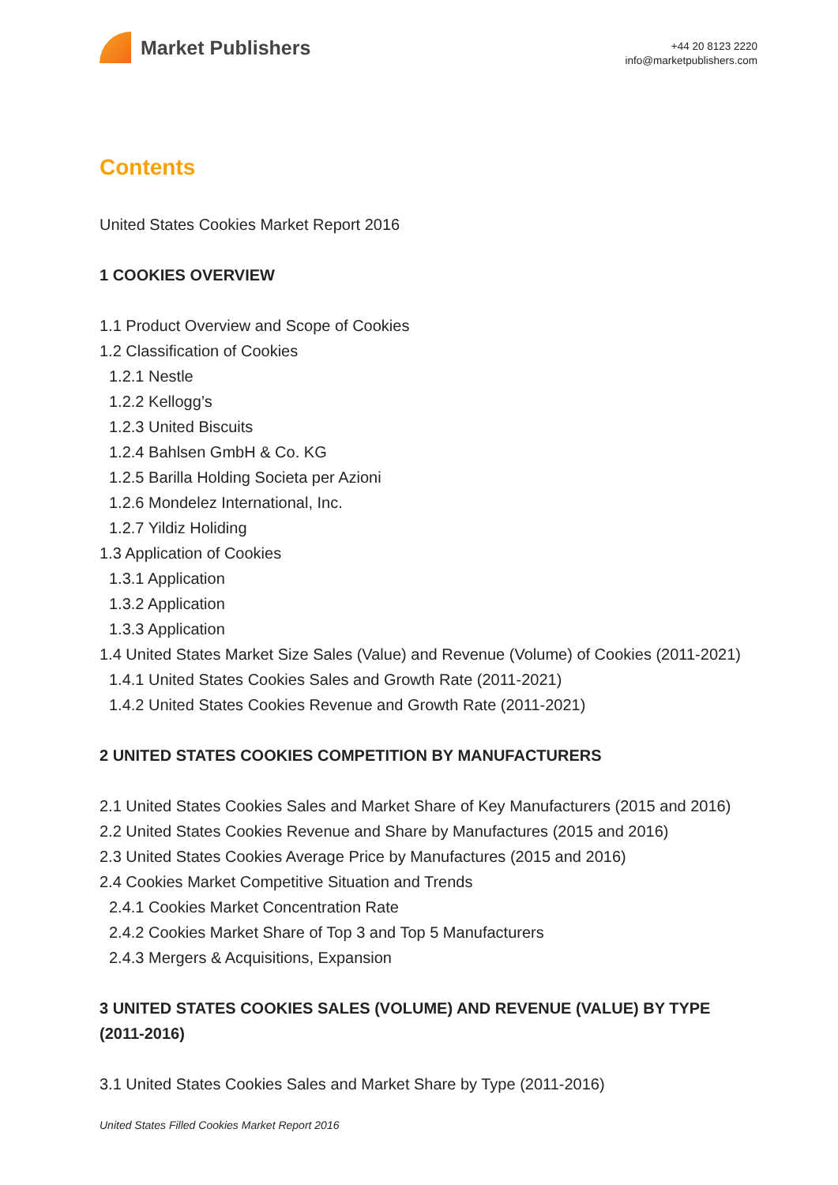Market Publishers
+44 20 8123 2220
info@marketpublishers.com
Contents
United States Cookies Market Report 2016
1 COOKIES OVERVIEW
1.1 Product Overview and Scope of Cookies
1.2 Classification of Cookies
1.2.1 Nestle
1.2.2 Kellogg’s
1.2.3 United Biscuits
1.2.4 Bahlsen GmbH & Co. KG
1.2.5 Barilla Holding Societa per Azioni
1.2.6 Mondelez International, Inc.
1.2.7 Yildiz Holiding
1.3 Application of Cookies
1.3.1 Application
1.3.2 Application
1.3.3 Application
1.4 United States Market Size Sales (Value) and Revenue (Volume) of Cookies (2011-2021)
1.4.1 United States Cookies Sales and Growth Rate (2011-2021)
1.4.2 United States Cookies Revenue and Growth Rate (2011-2021)
2 UNITED STATES COOKIES COMPETITION BY MANUFACTURERS
2.1 United States Cookies Sales and Market Share of Key Manufacturers (2015 and 2016)
2.2 United States Cookies Revenue and Share by Manufactures (2015 and 2016)
2.3 United States Cookies Average Price by Manufactures (2015 and 2016)
2.4 Cookies Market Competitive Situation and Trends
2.4.1 Cookies Market Concentration Rate
2.4.2 Cookies Market Share of Top 3 and Top 5 Manufacturers
2.4.3 Mergers & Acquisitions, Expansion
3 UNITED STATES COOKIES SALES (VOLUME) AND REVENUE (VALUE) BY TYPE (2011-2016)
3.1 United States Cookies Sales and Market Share by Type (2011-2016)
United States Filled Cookies Market Report 2016